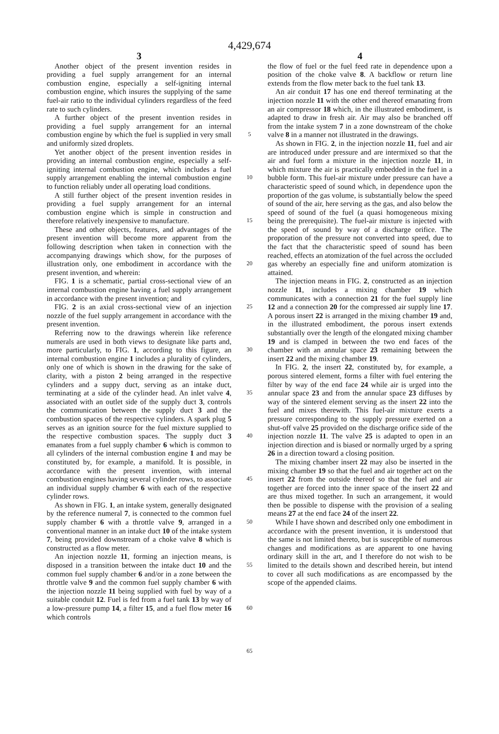4,429,674
3
Another object of the present invention resides in providing a fuel supply arrangement for an internal combustion engine, especially a self-igniting internal combustion engine, which insures the supplying of the same fuel-air ratio to the individual cylinders regardless of the feed rate to such cylinders.
A further object of the present invention resides in providing a fuel supply arrangement for an internal combustion engine by which the fuel is supplied in very small and uniformly sized droplets.
Yet another object of the present invention resides in providing an internal combustion engine, especially a self-igniting internal combustion engine, which includes a fuel supply arrangement enabling the internal combustion engine to function reliably under all operating load conditions.
A still further object of the present invention resides in providing a fuel supply arrangement for an internal combustion engine which is simple in construction and therefore relatively inexpensive to manufacture.
These and other objects, features, and advantages of the present invention will become more apparent from the following description when taken in connection with the accompanying drawings which show, for the purposes of illustration only, one embodiment in accordance with the present invention, and wherein:
FIG. 1 is a schematic, partial cross-sectional view of an internal combustion engine having a fuel supply arrangement in accordance with the present invention; and
FIG. 2 is an axial cross-sectional view of an injection nozzle of the fuel supply arrangement in accordance with the present invention.
Referring now to the drawings wherein like reference numerals are used in both views to designate like parts and, more particularly, to FIG. 1, according to this figure, an internal combustion engine 1 includes a plurality of cylinders, only one of which is shown in the drawing for the sake of clarity, with a piston 2 being arranged in the respective cylinders and a suppy duct, serving as an intake duct, terminating at a side of the cylinder head. An inlet valve 4, associated with an outlet side of the supply duct 3, controls the communication between the supply duct 3 and the combustion spaces of the respective cylinders. A spark plug 5 serves as an ignition source for the fuel mixture supplied to the respective combustion spaces. The supply duct 3 emanates from a fuel supply chamber 6 which is common to all cylinders of the internal combustion engine 1 and may be constituted by, for example, a manifold. It is possible, in accordance with the present invention, with internal combustion engines having several cylinder rows, to associate an individual supply chamber 6 with each of the respective cylinder rows.
As shown in FIG. 1, an intake system, generally designated by the reference numeral 7, is connected to the common fuel supply chamber 6 with a throttle valve 9, arranged in a conventional manner in an intake duct 10 of the intake system 7, being provided downstream of a choke valve 8 which is constructed as a flow meter.
An injection nozzle 11, forming an injection means, is disposed in a transition between the intake duct 10 and the common fuel supply chamber 6 and/or in a zone between the throttle valve 9 and the common fuel supply chamber 6 with the injection nozzle 11 being supplied with fuel by way of a suitable conduit 12. Fuel is fed from a fuel tank 13 by way of a low-pressure pump 14, a filter 15, and a fuel flow meter 16 which controls
5
10
15
20
25
30
35
40
45
50
55
60
65
4
the flow of fuel or the fuel feed rate in dependence upon a position of the choke valve 8. A backflow or return line extends from the flow meter back to the fuel tank 13.
An air conduit 17 has one end thereof terminating at the injection nozzle 11 with the other end thereof emanating from an air compressor 18 which, in the illustrated embodiment, is adapted to draw in fresh air. Air may also be branched off from the intake system 7 in a zone downstream of the choke valve 8 in a manner not illustrated in the drawings.
As shown in FIG. 2, in the injection nozzle 11, fuel and air are introduced under pressure and are intermixed so that the air and fuel form a mixture in the injection nozzle 11, in which mixture the air is practically embedded in the fuel in a bubble form. This fuel-air mixture under pressure can have a characteristic speed of sound which, in dependence upon the proportion of the gas volume, is substantially below the speed of sound of the air, here serving as the gas, and also below the speed of sound of the fuel (a quasi homogeneous mixing being the prerequisite). The fuel-air mixture is injected with the speed of sound by way of a discharge orifice. The proporation of the pressure not converted into speed, due to the fact that the characteristic speed of sound has been reached, effects an atomization of the fuel across the occluded gas whereby an especially fine and uniform atomization is attained.
The injection means in FIG. 2, constructed as an injection nozzle 11, includes a mixing chamber 19 which communicates with a connection 21 for the fuel supply line 12 and a connection 20 for the compressed air supply line 17. A porous insert 22 is arranged in the mixing chamber 19 and, in the illustrated embodiment, the porous insert extends substantially over the length of the elongated mixing chamber 19 and is clamped in between the two end faces of the chamber with an annular space 23 remaining between the insert 22 and the mixing chamber 19.
In FIG. 2, the insert 22, constituted by, for example, a porous sintered element, forms a filter with fuel entering the filter by way of the end face 24 while air is urged into the annular space 23 and from the annular space 23 diffuses by way of the sintered element serving as the insert 22 into the fuel and mixes therewith. This fuel-air mixture exerts a pressure corresponding to the supply pressure exerted on a shut-off valve 25 provided on the discharge orifice side of the injection nozzle 11. The valve 25 is adapted to open in an injection direction and is biased or normally urged by a spring 26 in a direction toward a closing position.
The mixing chamber insert 22 may also be inserted in the mixing chamber 19 so that the fuel and air together act on the insert 22 from the outside thereof so that the fuel and air together are forced into the inner space of the insert 22 and are thus mixed together. In such an arrangement, it would then be possible to dispense with the provision of a sealing means 27 at the end face 24 of the insert 22.
While I have shown and described only one embodiment in accordance with the present invention, it is understood that the same is not limited thereto, but is susceptible of numerous changes and modifications as are apparent to one having ordinary skill in the art, and I therefore do not wish to be limited to the details shown and described herein, but intend to cover all such modifications as are encompassed by the scope of the appended claims.